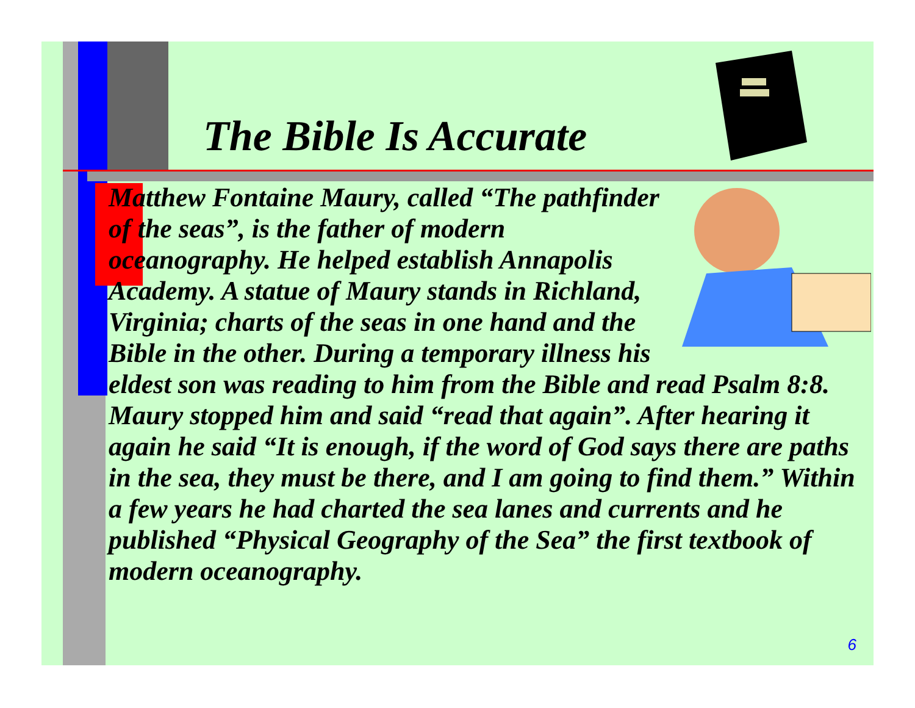The Bible Is Accurate
Matthew Fontaine Maury, called “The pathfinder of the seas”, is the father of modern oceanography. He helped establish Annapolis Academy. A statue of Maury stands in Richland, Virginia; charts of the seas in one hand and the Bible in the other. During a temporary illness his eldest son was reading to him from the Bible and read Psalm 8:8. Maury stopped him and said “read that again”. After hearing it again he said “It is enough, if the word of God says there are paths in the sea, they must be there, and I am going to find them.” Within a few years he had charted the sea lanes and currents and he published “Physical Geography of the Sea” the first textbook of modern oceanography.
6